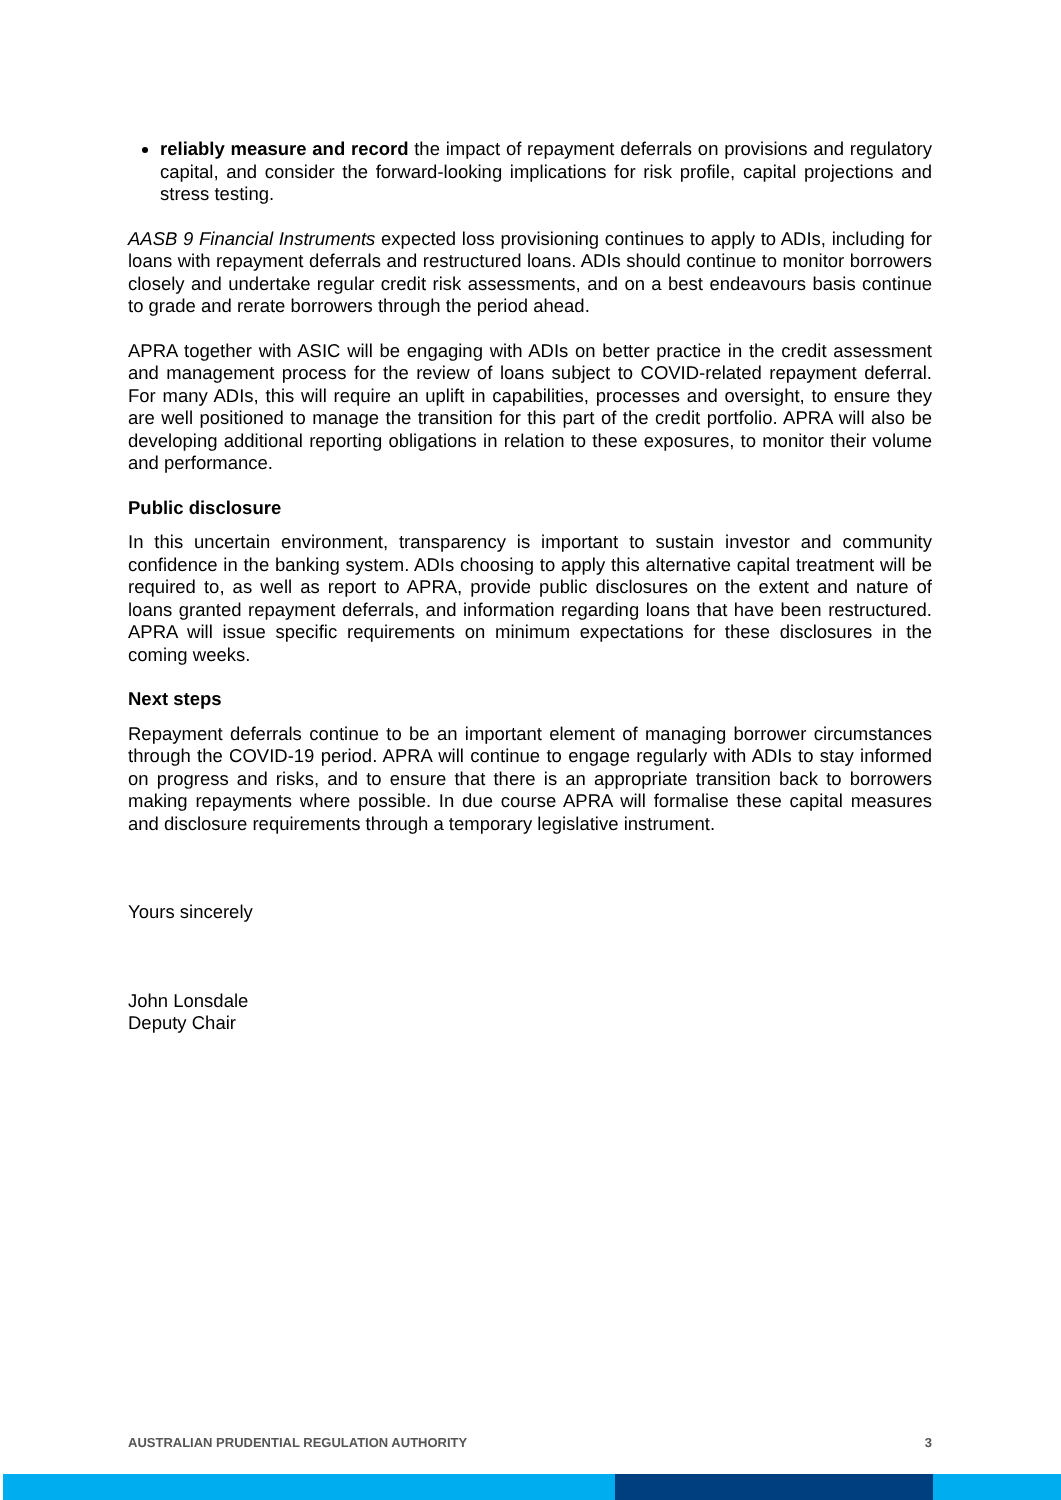reliably measure and record the impact of repayment deferrals on provisions and regulatory capital, and consider the forward-looking implications for risk profile, capital projections and stress testing.
AASB 9 Financial Instruments expected loss provisioning continues to apply to ADIs, including for loans with repayment deferrals and restructured loans. ADIs should continue to monitor borrowers closely and undertake regular credit risk assessments, and on a best endeavours basis continue to grade and rerate borrowers through the period ahead.
APRA together with ASIC will be engaging with ADIs on better practice in the credit assessment and management process for the review of loans subject to COVID-related repayment deferral. For many ADIs, this will require an uplift in capabilities, processes and oversight, to ensure they are well positioned to manage the transition for this part of the credit portfolio. APRA will also be developing additional reporting obligations in relation to these exposures, to monitor their volume and performance.
Public disclosure
In this uncertain environment, transparency is important to sustain investor and community confidence in the banking system. ADIs choosing to apply this alternative capital treatment will be required to, as well as report to APRA, provide public disclosures on the extent and nature of loans granted repayment deferrals, and information regarding loans that have been restructured. APRA will issue specific requirements on minimum expectations for these disclosures in the coming weeks.
Next steps
Repayment deferrals continue to be an important element of managing borrower circumstances through the COVID-19 period. APRA will continue to engage regularly with ADIs to stay informed on progress and risks, and to ensure that there is an appropriate transition back to borrowers making repayments where possible. In due course APRA will formalise these capital measures and disclosure requirements through a temporary legislative instrument.
Yours sincerely
John Lonsdale
Deputy Chair
AUSTRALIAN PRUDENTIAL REGULATION AUTHORITY 3